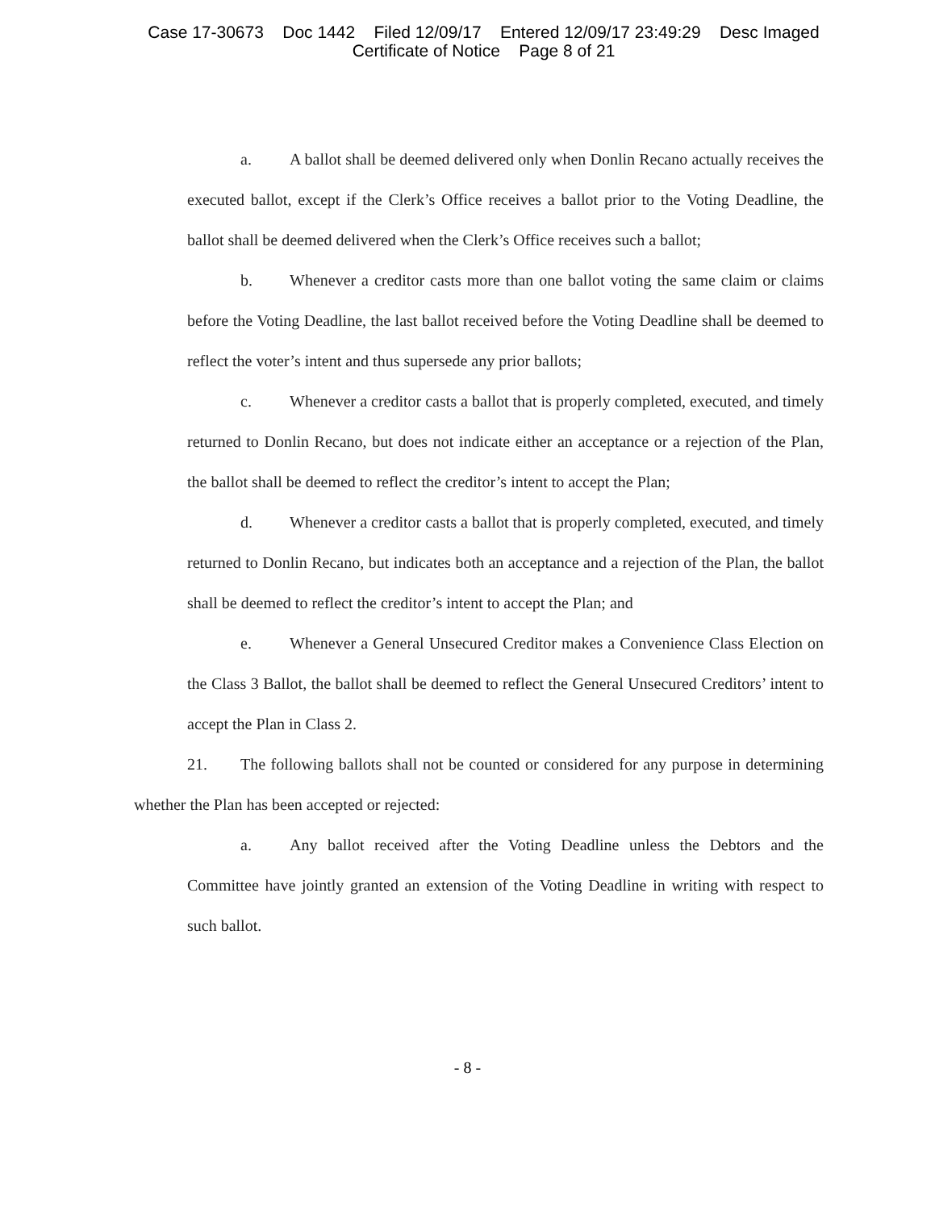Case 17-30673 Doc 1442 Filed 12/09/17 Entered 12/09/17 23:49:29 Desc Imaged
Certificate of Notice Page 8 of 21
a. A ballot shall be deemed delivered only when Donlin Recano actually receives the executed ballot, except if the Clerk’s Office receives a ballot prior to the Voting Deadline, the ballot shall be deemed delivered when the Clerk’s Office receives such a ballot;
b. Whenever a creditor casts more than one ballot voting the same claim or claims before the Voting Deadline, the last ballot received before the Voting Deadline shall be deemed to reflect the voter’s intent and thus supersede any prior ballots;
c. Whenever a creditor casts a ballot that is properly completed, executed, and timely returned to Donlin Recano, but does not indicate either an acceptance or a rejection of the Plan, the ballot shall be deemed to reflect the creditor’s intent to accept the Plan;
d. Whenever a creditor casts a ballot that is properly completed, executed, and timely returned to Donlin Recano, but indicates both an acceptance and a rejection of the Plan, the ballot shall be deemed to reflect the creditor’s intent to accept the Plan; and
e. Whenever a General Unsecured Creditor makes a Convenience Class Election on the Class 3 Ballot, the ballot shall be deemed to reflect the General Unsecured Creditors’ intent to accept the Plan in Class 2.
21. The following ballots shall not be counted or considered for any purpose in determining whether the Plan has been accepted or rejected:
a. Any ballot received after the Voting Deadline unless the Debtors and the Committee have jointly granted an extension of the Voting Deadline in writing with respect to such ballot.
- 8 -